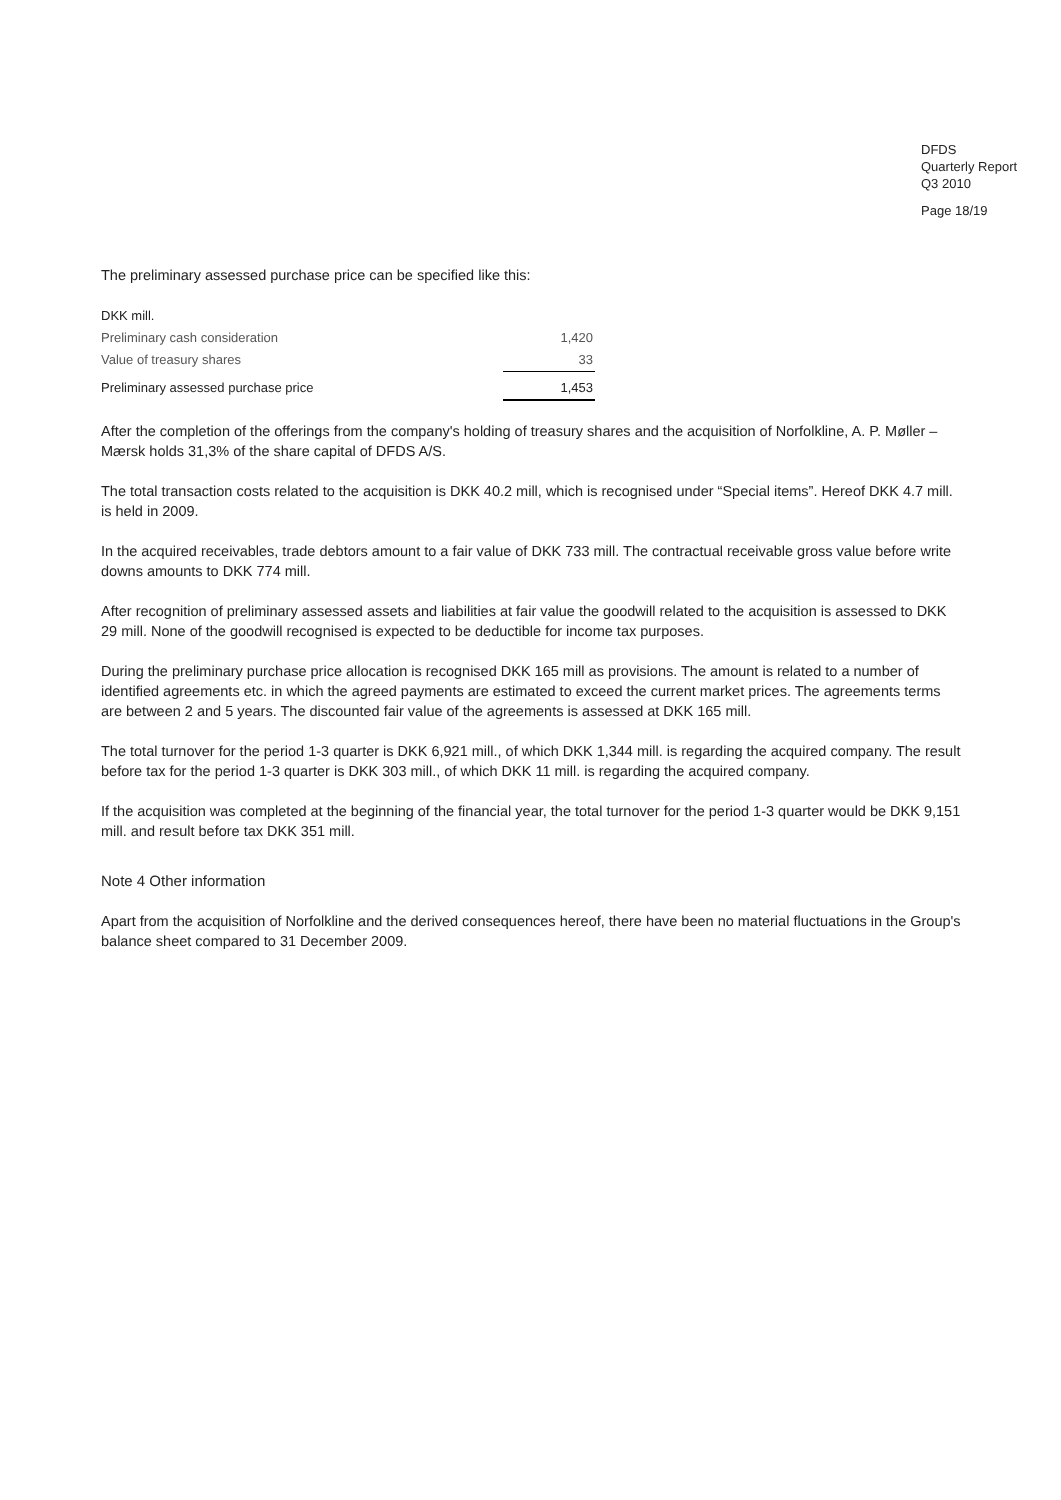DFDS
Quarterly Report
Q3 2010
Page 18/19
The preliminary assessed purchase price can be specified like this:
| DKK mill. | |
| Preliminary cash consideration | 1,420 |
| Value of treasury shares | 33 |
| Preliminary assessed purchase price | 1,453 |
After the completion of the offerings from the company's holding of treasury shares and the acquisition of Norfolkline, A. P. Møller – Mærsk holds 31,3% of the share capital of DFDS A/S.
The total transaction costs related to the acquisition is DKK 40.2 mill, which is recognised under “Special items”. Hereof DKK 4.7 mill. is held in 2009.
In the acquired receivables, trade debtors amount to a fair value of DKK 733 mill. The contractual receivable gross value before write downs amounts to DKK 774 mill.
After recognition of preliminary assessed assets and liabilities at fair value the goodwill related to the acquisition is assessed to DKK 29 mill. None of the goodwill recognised is expected to be deductible for income tax purposes.
During the preliminary purchase price allocation is recognised DKK 165 mill as provisions. The amount is related to a number of identified agreements etc. in which the agreed payments are estimated to exceed the current market prices. The agreements terms are between 2 and 5 years. The discounted fair value of the agreements is assessed at DKK 165 mill.
The total turnover for the period 1-3 quarter is DKK 6,921 mill., of which DKK 1,344 mill. is regarding the acquired company. The result before tax for the period 1-3 quarter is DKK 303 mill., of which DKK 11 mill. is regarding the acquired company.
If the acquisition was completed at the beginning of the financial year, the total turnover for the period 1-3 quarter would be DKK 9,151 mill. and result before tax DKK 351 mill.
Note 4 Other information
Apart from the acquisition of Norfolkline and the derived consequences hereof, there have been no material fluctuations in the Group's balance sheet compared to 31 December 2009.